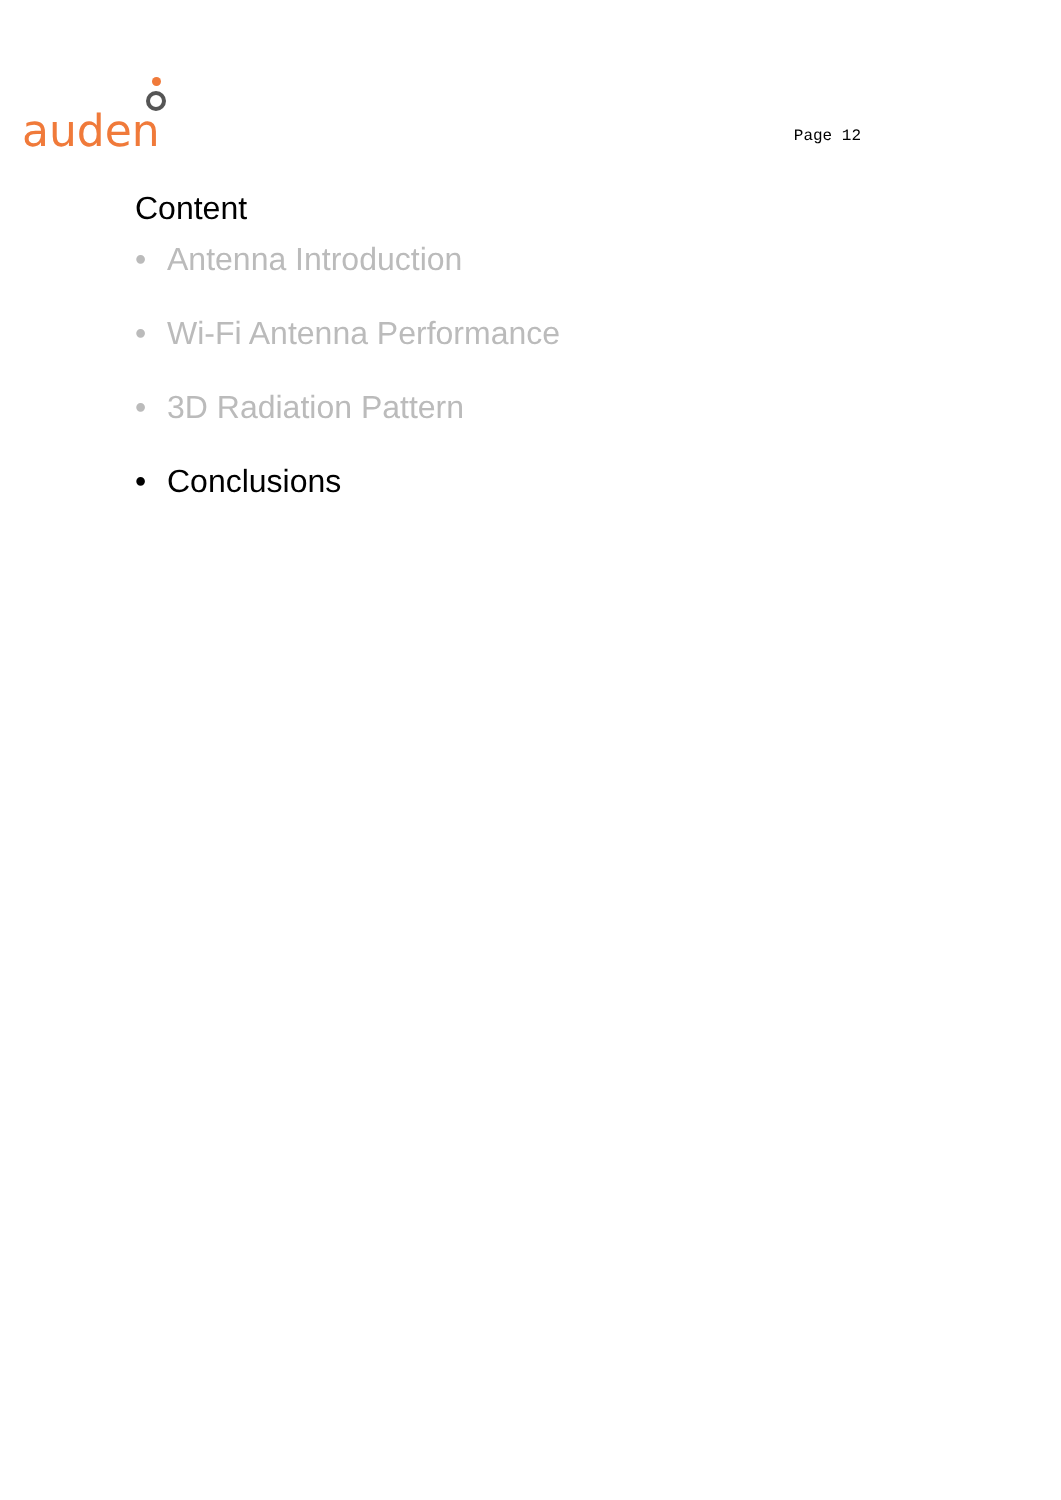auden
Page 12
Content
• Antenna Introduction
• Wi-Fi Antenna Performance
• 3D Radiation Pattern
• Conclusions